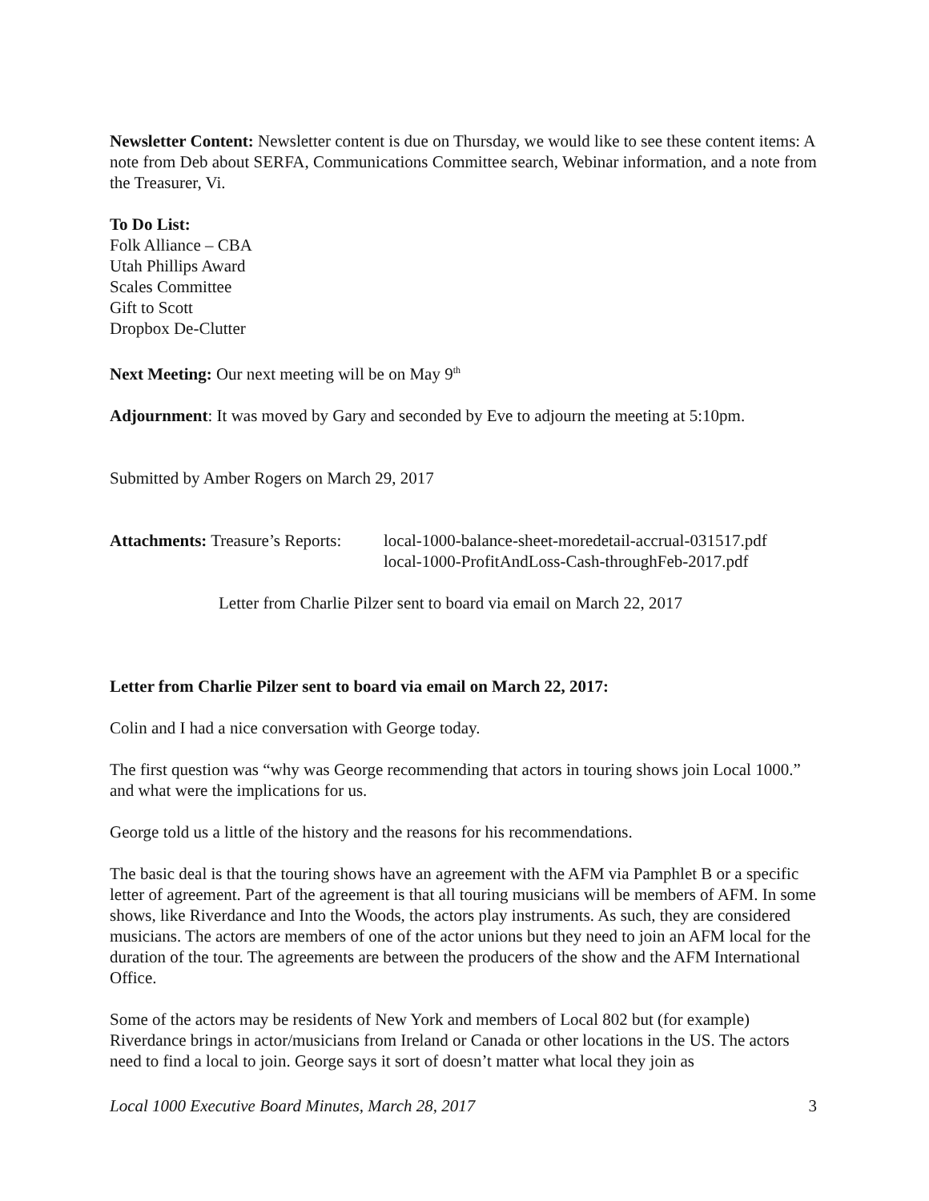Newsletter Content: Newsletter content is due on Thursday, we would like to see these content items: A note from Deb about SERFA, Communications Committee search, Webinar information, and a note from the Treasurer, Vi.
To Do List:
Folk Alliance – CBA
Utah Phillips Award
Scales Committee
Gift to Scott
Dropbox De-Clutter
Next Meeting: Our next meeting will be on May 9<sup>th</sup>
Adjournment: It was moved by Gary and seconded by Eve to adjourn the meeting at 5:10pm.
Submitted by Amber Rogers on March 29, 2017
Attachments: Treasure’s Reports:
local-1000-balance-sheet-moredetail-accrual-031517.pdf
local-1000-ProfitAndLoss-Cash-throughFeb-2017.pdf
Letter from Charlie Pilzer sent to board via email on March 22, 2017
Letter from Charlie Pilzer sent to board via email on March 22, 2017:
Colin and I had a nice conversation with George today.
The first question was “why was George recommending that actors in touring shows join Local 1000.” and what were the implications for us.
George told us a little of the history and the reasons for his recommendations.
The basic deal is that the touring shows have an agreement with the AFM via Pamphlet B or a specific letter of agreement. Part of the agreement is that all touring musicians will be members of AFM. In some shows, like Riverdance and Into the Woods, the actors play instruments. As such, they are considered musicians. The actors are members of one of the actor unions but they need to join an AFM local for the duration of the tour. The agreements are between the producers of the show and the AFM International Office.
Some of the actors may be residents of New York and members of Local 802 but (for example) Riverdance brings in actor/musicians from Ireland or Canada or other locations in the US. The actors need to find a local to join. George says it sort of doesn’t matter what local they join as
Local 1000 Executive Board Minutes, March 28, 2017 3